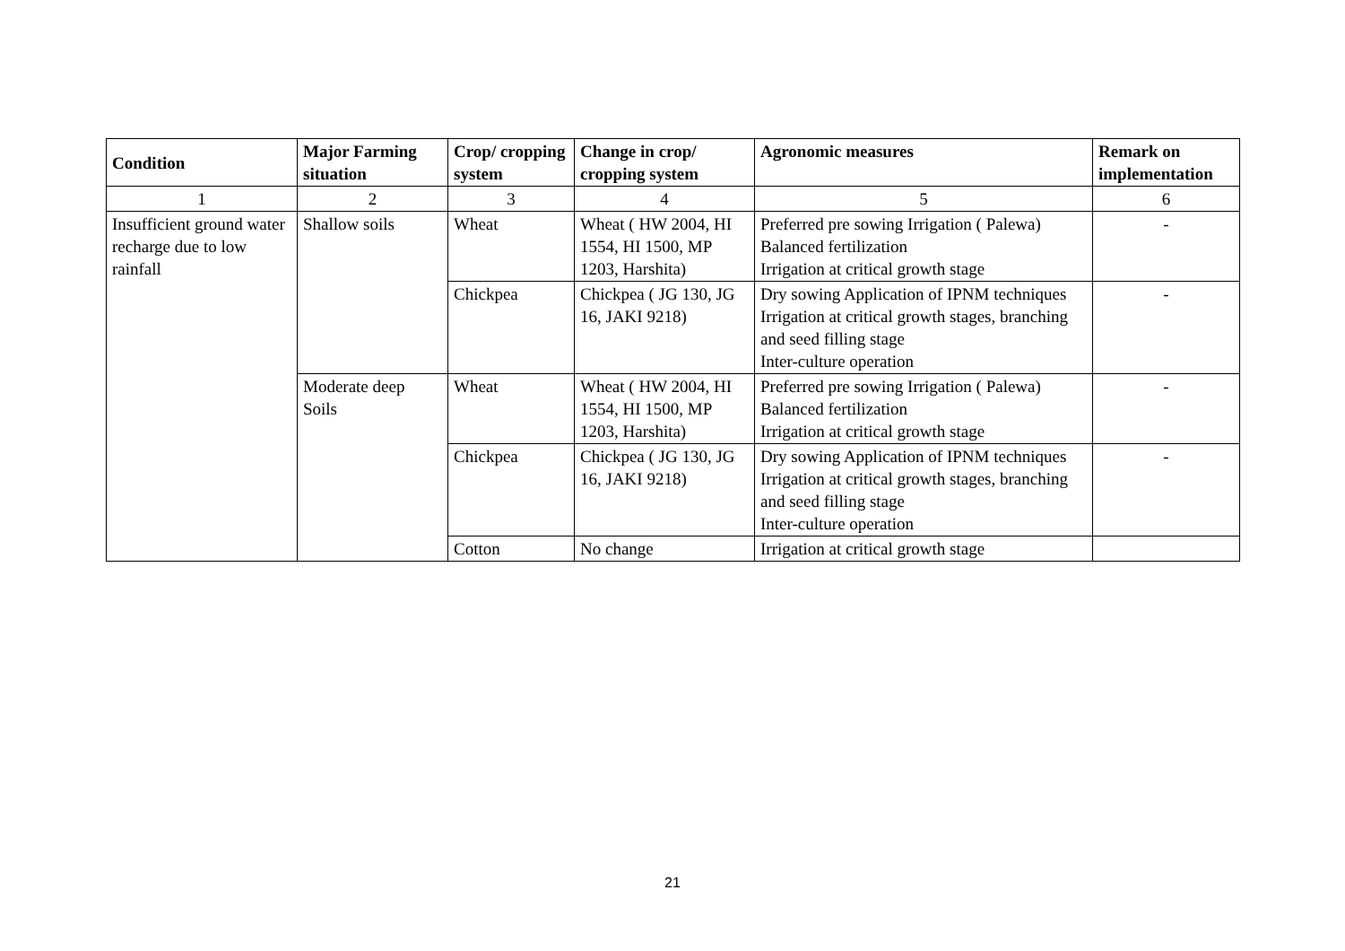| Condition | Major Farming situation | Crop/ cropping system | Change in crop/ cropping system | Agronomic measures | Remark on implementation |
| --- | --- | --- | --- | --- | --- |
| 1 | 2 | 3 | 4 | 5 | 6 |
| Insufficient ground water recharge due to low rainfall | Shallow soils | Wheat | Wheat ( HW 2004, HI 1554, HI 1500, MP 1203, Harshita) | Preferred pre sowing Irrigation ( Palewa) Balanced fertilization Irrigation at critical growth stage | - |
| | | Chickpea | Chickpea ( JG 130, JG 16, JAKI 9218) | Dry sowing Application of IPNM techniques Irrigation at critical growth stages, branching and seed filling stage Inter-culture operation | - |
| | Moderate deep Soils | Wheat | Wheat ( HW 2004, HI 1554, HI 1500, MP 1203, Harshita) | Preferred pre sowing Irrigation ( Palewa) Balanced fertilization Irrigation at critical growth stage | - |
| | | Chickpea | Chickpea ( JG 130, JG 16, JAKI 9218) | Dry sowing Application of IPNM techniques Irrigation at critical growth stages, branching and seed filling stage Inter-culture operation | - |
| | | Cotton | No change | Irrigation at critical growth stage | |
21